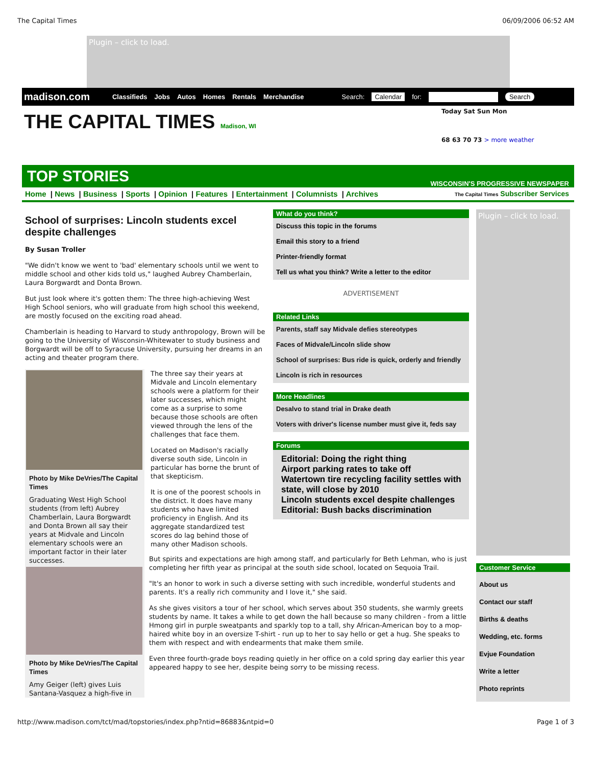The Capital Times 06/09/2006 06:52 AM
Plugin – click to load.
madison.com Classifieds Jobs Autos Homes Rentals Merchandise Search: Calendar for: Search
THE CAPITAL TIMES Madison, WI
Today Sat Sun Mon
68 63 70 73 > more weather
TOP STORIES WISCONSIN'S PROGRESSIVE NEWSPAPER
Home | News | Business | Sports | Opinion | Features | Entertainment | Columnists | Archives The Capital Times Subscriber Services
School of surprises: Lincoln students excel despite challenges
By Susan Troller
"We didn't know we went to 'bad' elementary schools until we went to middle school and other kids told us," laughed Aubrey Chamberlain, Laura Borgwardt and Donta Brown.
But just look where it's gotten them: The three high-achieving West High School seniors, who will graduate from high school this weekend, are mostly focused on the exciting road ahead.
Chamberlain is heading to Harvard to study anthropology, Brown will be going to the University of Wisconsin-Whitewater to study business and Borgwardt will be off to Syracuse University, pursuing her dreams in an acting and theater program there.
Photo by Mike DeVries/The Capital Times
Graduating West High School students (from left) Aubrey Chamberlain, Laura Borgwardt and Donta Brown all say their years at Midvale and Lincoln elementary schools were an important factor in their later successes.
Photo by Mike DeVries/The Capital Times
Amy Geiger (left) gives Luis Santana-Vasquez a high-five in
The three say their years at Midvale and Lincoln elementary schools were a platform for their later successes, which might come as a surprise to some because those schools are often viewed through the lens of the challenges that face them.
Located on Madison's racially diverse south side, Lincoln in particular has borne the brunt of that skepticism.
It is one of the poorest schools in the district. It does have many students who have limited proficiency in English. And its aggregate standardized test scores do lag behind those of many other Madison schools.
What do you think?
Discuss this topic in the forums
Email this story to a friend
Printer-friendly format
Tell us what you think? Write a letter to the editor
ADVERTISEMENT
Related Links
Parents, staff say Midvale defies stereotypes
Faces of Midvale/Lincoln slide show
School of surprises: Bus ride is quick, orderly and friendly
Lincoln is rich in resources
More Headlines
Desalvo to stand trial in Drake death
Voters with driver's license number must give it, feds say
Forums
Editorial: Doing the right thing
Airport parking rates to take off
Watertown tire recycling facility settles with state, will close by 2010
Lincoln students excel despite challenges
Editorial: Bush backs discrimination
Plugin – click to load.
Customer Service
About us
Contact our staff
Births & deaths
Wedding, etc. forms
Evjue Foundation
Write a letter
Photo reprints
But spirits and expectations are high among staff, and particularly for Beth Lehman, who is just completing her fifth year as principal at the south side school, located on Sequoia Trail.
"It's an honor to work in such a diverse setting with such incredible, wonderful students and parents. It's a really rich community and I love it," she said.
As she gives visitors a tour of her school, which serves about 350 students, she warmly greets students by name. It takes a while to get down the hall because so many children - from a little Hmong girl in purple sweatpants and sparkly top to a tall, shy African-American boy to a mop-haired white boy in an oversize T-shirt - run up to her to say hello or get a hug. She speaks to them with respect and with endearments that make them smile.
Even three fourth-grade boys reading quietly in her office on a cold spring day earlier this year appeared happy to see her, despite being sorry to be missing recess.
http://www.madison.com/tct/mad/topstories/index.php?ntid=86883&ntpid=0 Page 1 of 3